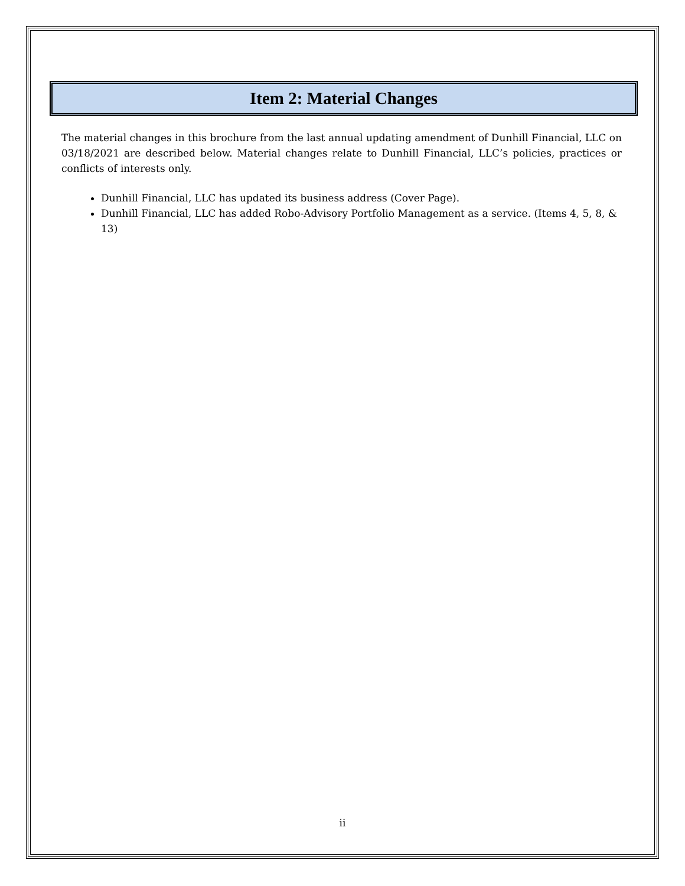Item 2: Material Changes
The material changes in this brochure from the last annual updating amendment of Dunhill Financial, LLC on 03/18/2021 are described below. Material changes relate to Dunhill Financial, LLC’s policies, practices or conflicts of interests only.
Dunhill Financial, LLC has updated its business address (Cover Page).
Dunhill Financial, LLC has added Robo-Advisory Portfolio Management as a service. (Items 4, 5, 8, & 13)
ii